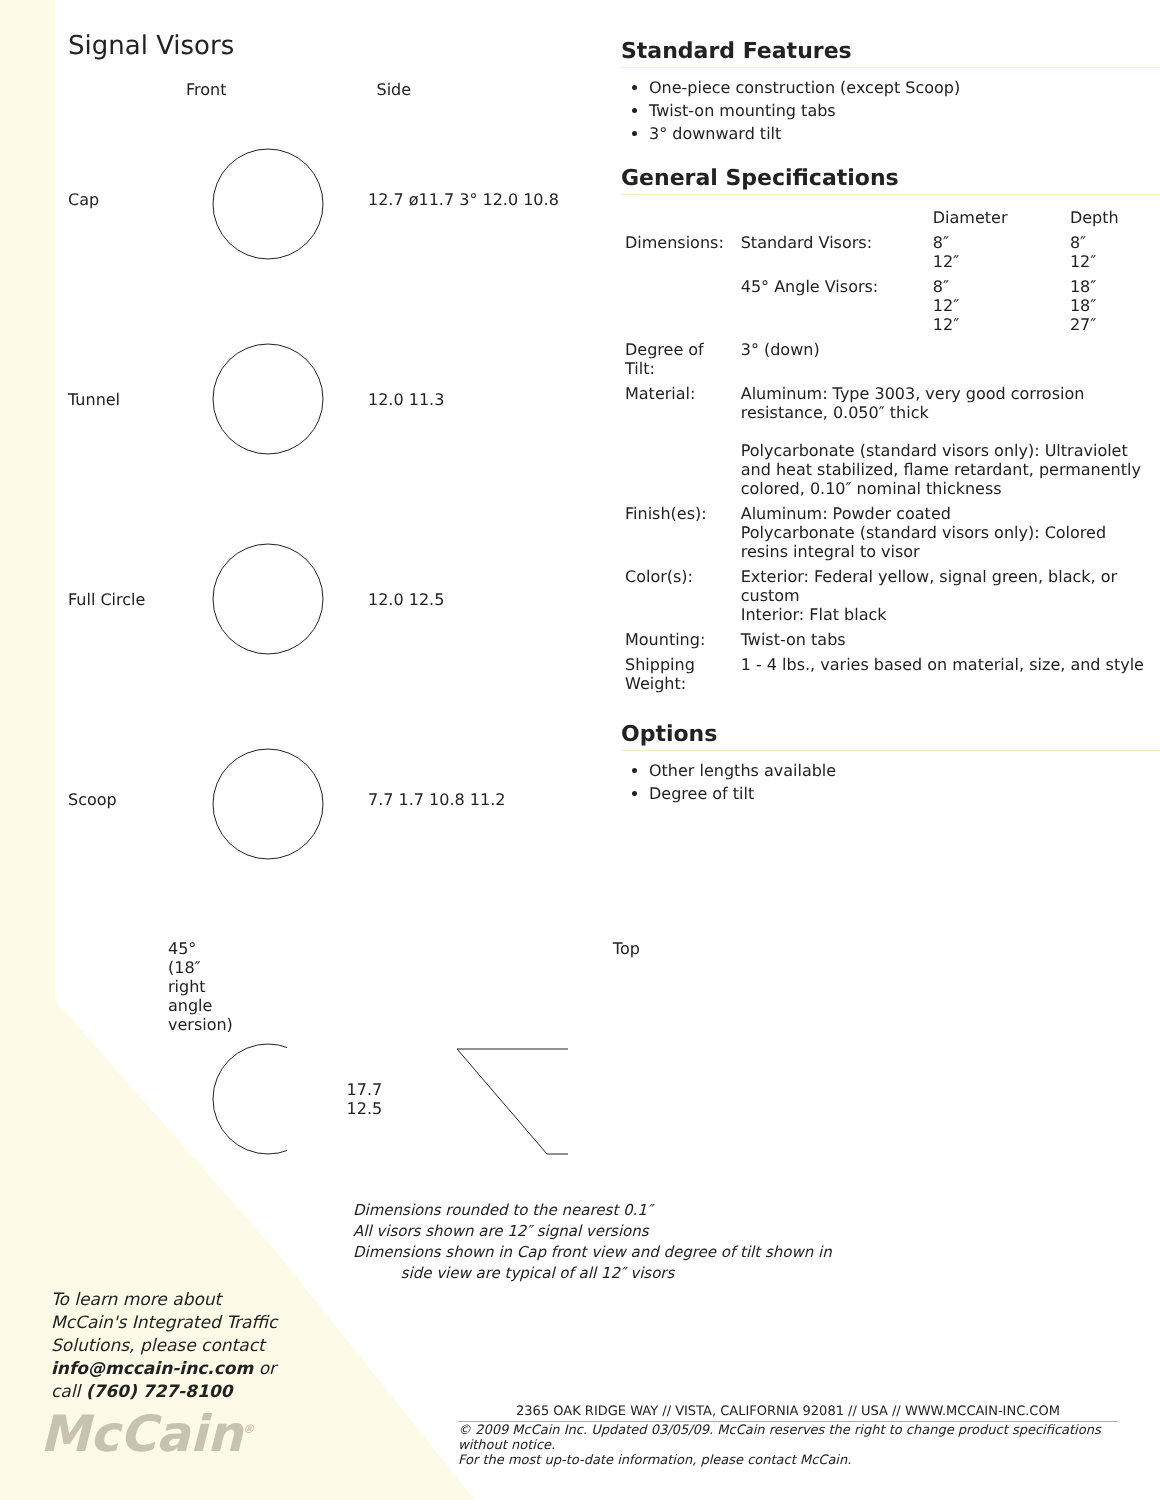Signal Visors
Front Side
Cap 12.7 ø11.7 3° 12.0 10.8
Tunnel 12.0 11.3
Full Circle 12.0 12.5
Scoop 7.7 1.7 10.8 11.2
45° (18″ right angle version) Top
17.7 12.5
Standard Features
One-piece construction (except Scoop)
Twist-on mounting tabs
3° downward tilt
General Specifications
| | | Diameter | Depth |
| Dimensions: | Standard Visors: | 8″ 12″ | 8″ 12″ |
| | 45° Angle Visors: | 8″ 12″ 12″ | 18″ 18″ 27″ |
| Degree of Tilt: | 3° (down) | | |
| Material: | Aluminum: Type 3003, very good corrosion resistance, 0.050″ thick Polycarbonate (standard visors only): Ultraviolet and heat stabilized, flame retardant, permanently colored, 0.10″ nominal thickness | | |
| Finish(es): | Aluminum: Powder coated Polycarbonate (standard visors only): Colored resins integral to visor | | |
| Color(s): | Exterior: Federal yellow, signal green, black, or custom Interior: Flat black | | |
| Mounting: | Twist-on tabs | | |
| Shipping Weight: | 1 - 4 lbs., varies based on material, size, and style | | |
Options
Other lengths available
Degree of tilt
Dimensions rounded to the nearest 0.1″
All visors shown are 12″ signal versions
Dimensions shown in Cap front view and degree of tilt shown in
side view are typical of all 12″ visors
To learn more about
McCain's Integrated Traffic
Solutions, please contact
info@mccain-inc.com or
call (760) 727-8100
McCain<sup>®</sup>
2365 OAK RIDGE WAY // VISTA, CALIFORNIA 92081 // USA // WWW.MCCAIN-INC.COM
© 2009 McCain Inc. Updated 03/05/09. McCain reserves the right to change product specifications without notice.
For the most up-to-date information, please contact McCain.